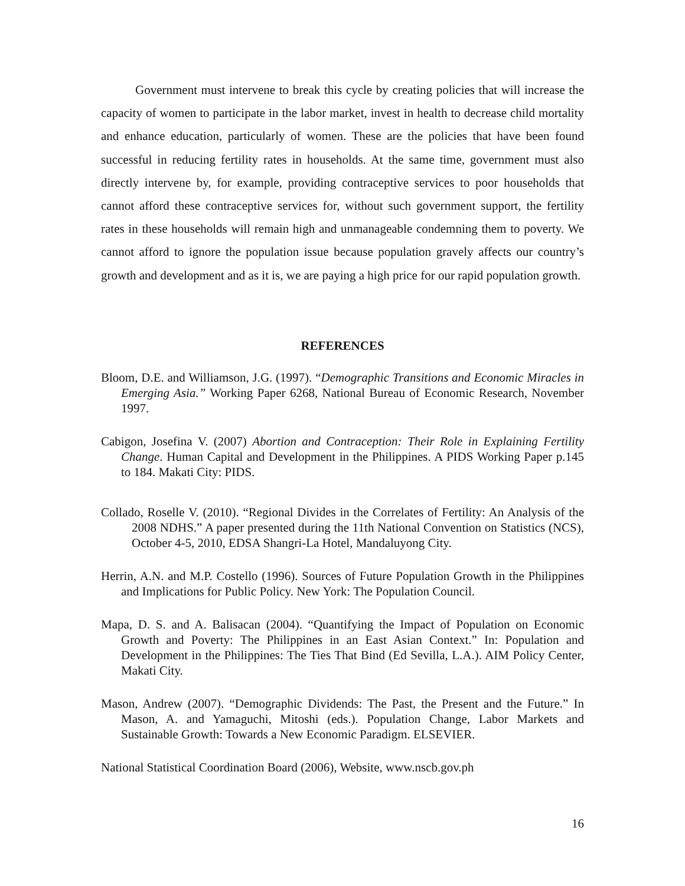Government must intervene to break this cycle by creating policies that will increase the capacity of women to participate in the labor market, invest in health to decrease child mortality and enhance education, particularly of women. These are the policies that have been found successful in reducing fertility rates in households. At the same time, government must also directly intervene by, for example, providing contraceptive services to poor households that cannot afford these contraceptive services for, without such government support, the fertility rates in these households will remain high and unmanageable condemning them to poverty. We cannot afford to ignore the population issue because population gravely affects our country’s growth and development and as it is, we are paying a high price for our rapid population growth.
REFERENCES
Bloom, D.E. and Williamson, J.G. (1997). “Demographic Transitions and Economic Miracles in Emerging Asia.” Working Paper 6268, National Bureau of Economic Research, November 1997.
Cabigon, Josefina V. (2007) Abortion and Contraception: Their Role in Explaining Fertility Change. Human Capital and Development in the Philippines. A PIDS Working Paper p.145 to 184. Makati City: PIDS.
Collado, Roselle V. (2010). “Regional Divides in the Correlates of Fertility: An Analysis of the 2008 NDHS.” A paper presented during the 11th National Convention on Statistics (NCS), October 4-5, 2010, EDSA Shangri-La Hotel, Mandaluyong City.
Herrin, A.N. and M.P. Costello (1996). Sources of Future Population Growth in the Philippines and Implications for Public Policy. New York: The Population Council.
Mapa, D. S. and A. Balisacan (2004). “Quantifying the Impact of Population on Economic Growth and Poverty: The Philippines in an East Asian Context.” In: Population and Development in the Philippines: The Ties That Bind (Ed Sevilla, L.A.). AIM Policy Center, Makati City.
Mason, Andrew (2007). “Demographic Dividends: The Past, the Present and the Future.” In Mason, A. and Yamaguchi, Mitoshi (eds.). Population Change, Labor Markets and Sustainable Growth: Towards a New Economic Paradigm. ELSEVIER.
National Statistical Coordination Board (2006), Website, www.nscb.gov.ph
16